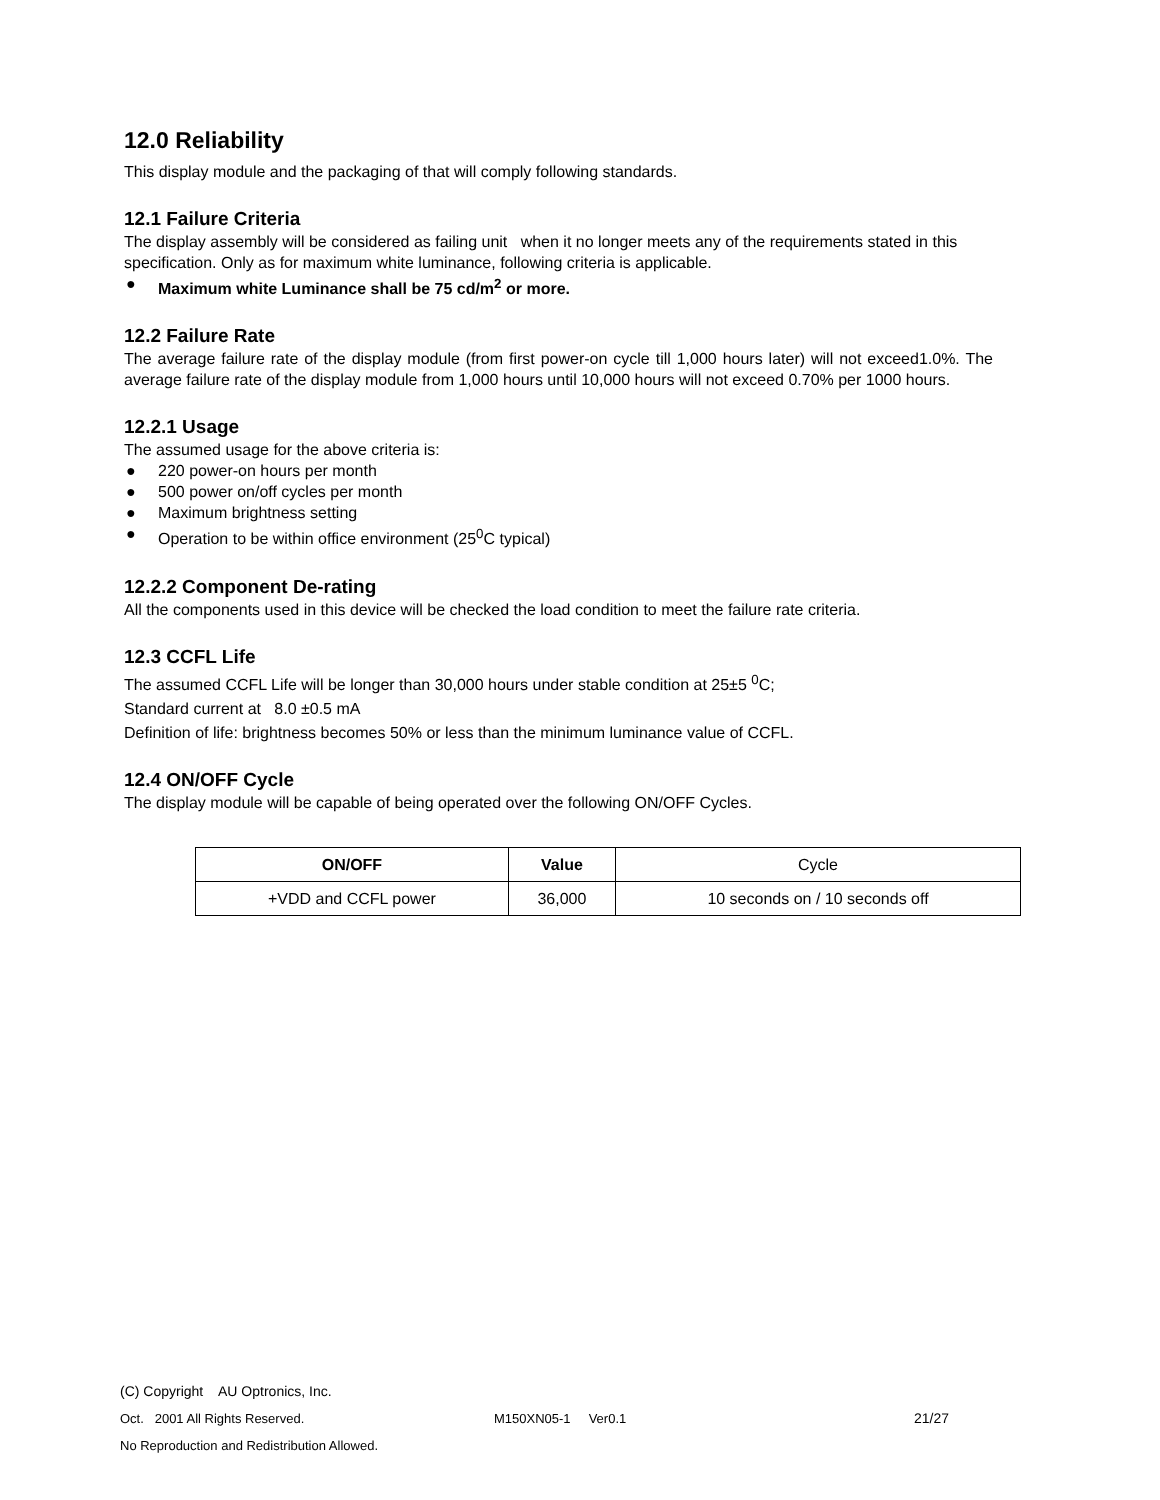12.0 Reliability
This display module and the packaging of that will comply following standards.
12.1 Failure Criteria
The display assembly will be considered as failing unit when it no longer meets any of the requirements stated in this specification. Only as for maximum white luminance, following criteria is applicable.
● Maximum white Luminance shall be 75 cd/m<sup>2</sup> or more.
12.2 Failure Rate
The average failure rate of the display module (from first power-on cycle till 1,000 hours later) will not exceed1.0%. The average failure rate of the display module from 1,000 hours until 10,000 hours will not exceed 0.70% per 1000 hours.
12.2.1 Usage
The assumed usage for the above criteria is:
● 220 power-on hours per month
● 500 power on/off cycles per month
● Maximum brightness setting
● Operation to be within office environment (25<sup>0</sup>C typical)
12.2.2 Component De-rating
All the components used in this device will be checked the load condition to meet the failure rate criteria.
12.3 CCFL Life
The assumed CCFL Life will be longer than 30,000 hours under stable condition at 25±5 <sup>0</sup>C;
Standard current at 8.0 ±0.5 mA
Definition of life: brightness becomes 50% or less than the minimum luminance value of CCFL.
12.4 ON/OFF Cycle
The display module will be capable of being operated over the following ON/OFF Cycles.
| ON/OFF | Value | Cycle |
| +VDD and CCFL power | 36,000 | 10 seconds on / 10 seconds off |
(C) Copyright AU Optronics, Inc.
Oct. 2001 All Rights Reserved. M150XN05-1 Ver0.1 21/27
No Reproduction and Redistribution Allowed.